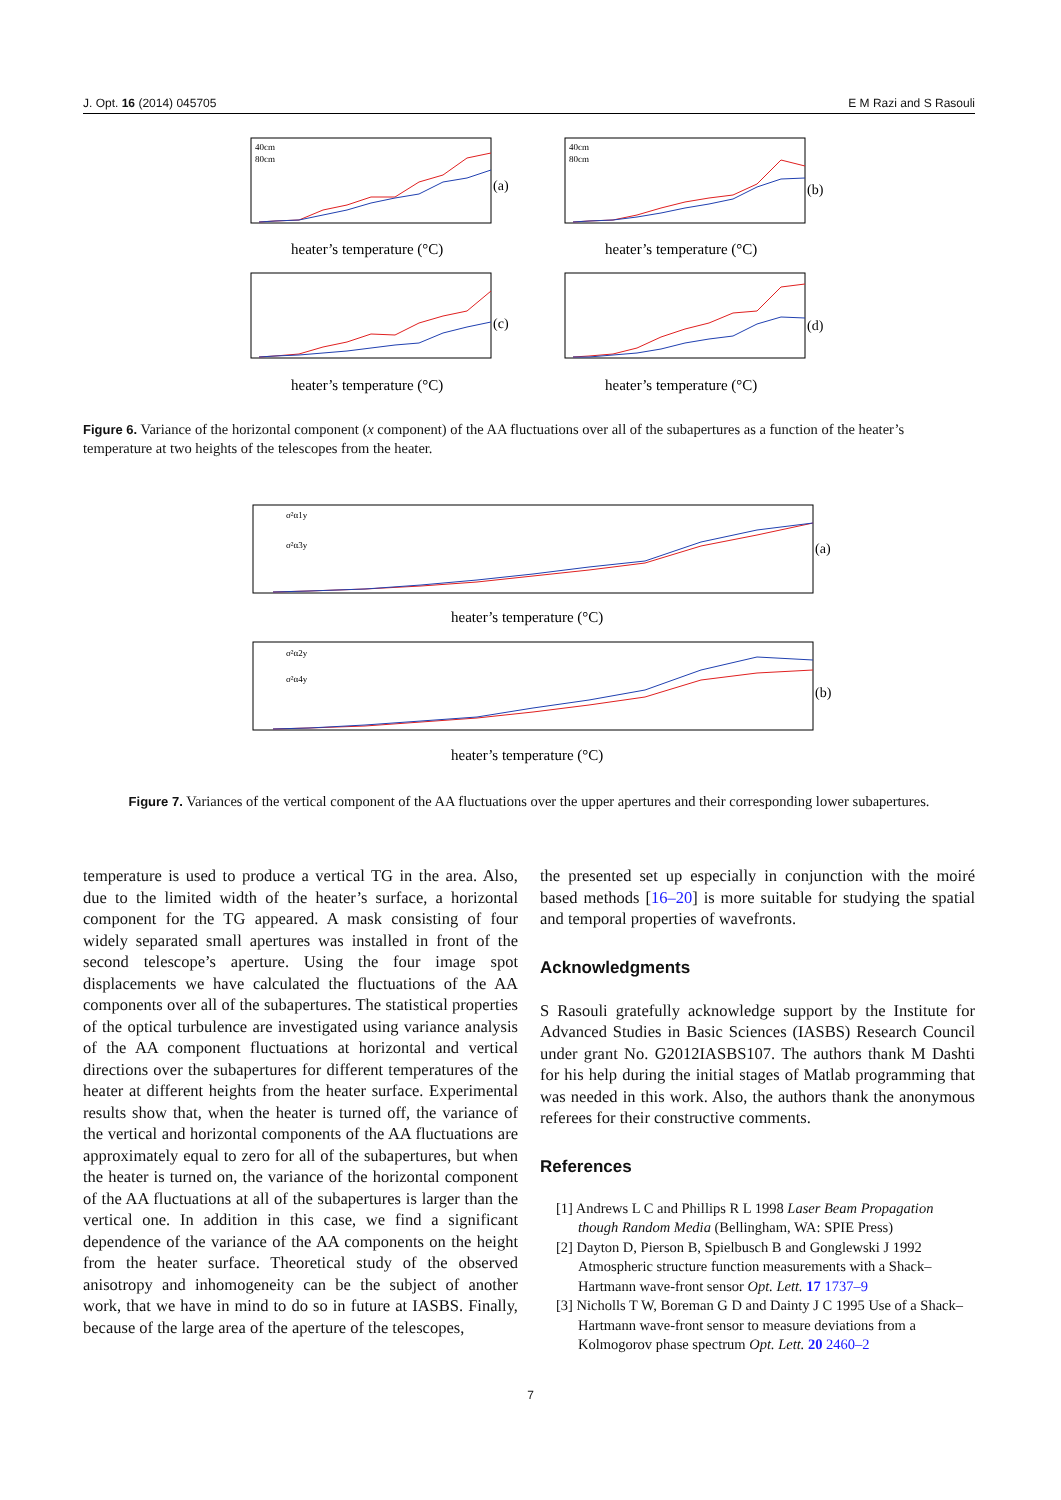J. Opt. 16 (2014) 045705 E M Razi and S Rasouli
(a)
(b)
(c)
(d)
heater’s temperature (°C)
heater’s temperature (°C)
heater’s temperature (°C)
heater’s temperature (°C)
40cm
80cm
40cm
80cm
Figure 6. Variance of the horizontal component (x component) of the AA fluctuations over all of the subapertures as a function of the heater’s temperature at two heights of the telescopes from the heater.
(a)
(b)
heater’s temperature (°C)
heater’s temperature (°C)
σ²α1y
σ²α3y
σ²α2y
σ²α4y
Figure 7. Variances of the vertical component of the AA fluctuations over the upper apertures and their corresponding lower subapertures.
temperature is used to produce a vertical TG in the area. Also, due to the limited width of the heater’s surface, a horizontal component for the TG appeared. A mask consisting of four widely separated small apertures was installed in front of the second telescope’s aperture. Using the four image spot displacements we have calculated the fluctuations of the AA components over all of the subapertures. The statistical properties of the optical turbulence are investigated using variance analysis of the AA component fluctuations at horizontal and vertical directions over the subapertures for different temperatures of the heater at different heights from the heater surface. Experimental results show that, when the heater is turned off, the variance of the vertical and horizontal components of the AA fluctuations are approximately equal to zero for all of the subapertures, but when the heater is turned on, the variance of the horizontal component of the AA fluctuations at all of the subapertures is larger than the vertical one. In addition in this case, we find a significant dependence of the variance of the AA components on the height from the heater surface. Theoretical study of the observed anisotropy and inhomogeneity can be the subject of another work, that we have in mind to do so in future at IASBS. Finally, because of the large area of the aperture of the telescopes,
the presented set up especially in conjunction with the moiré based methods [16–20] is more suitable for studying the spatial and temporal properties of wavefronts.
Acknowledgments
S Rasouli gratefully acknowledge support by the Institute for Advanced Studies in Basic Sciences (IASBS) Research Council under grant No. G2012IASBS107. The authors thank M Dashti for his help during the initial stages of Matlab programming that was needed in this work. Also, the authors thank the anonymous referees for their constructive comments.
References
[1] Andrews L C and Phillips R L 1998 Laser Beam Propagation though Random Media (Bellingham, WA: SPIE Press)
[2] Dayton D, Pierson B, Spielbusch B and Gonglewski J 1992 Atmospheric structure function measurements with a Shack–Hartmann wave-front sensor Opt. Lett. 17 1737–9
[3] Nicholls T W, Boreman G D and Dainty J C 1995 Use of a Shack–Hartmann wave-front sensor to measure deviations from a Kolmogorov phase spectrum Opt. Lett. 20 2460–2
7